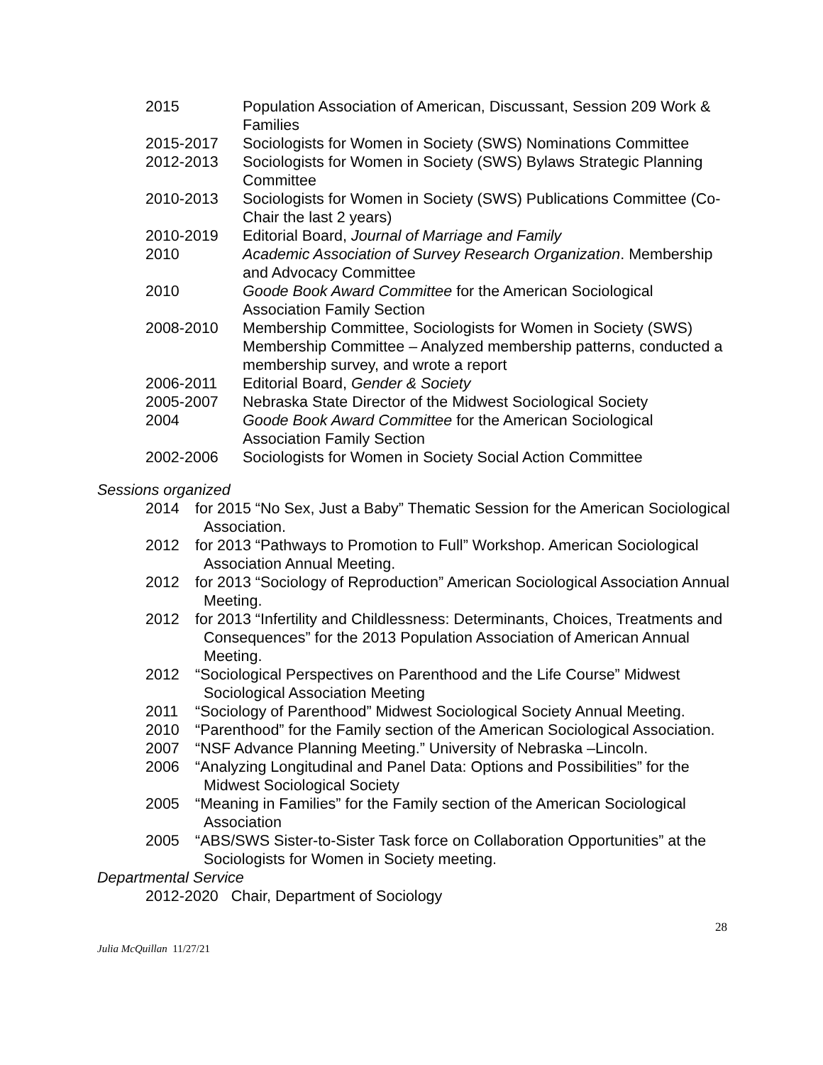2015 Population Association of American, Discussant, Session 209 Work & Families
2015-2017 Sociologists for Women in Society (SWS) Nominations Committee
2012-2013 Sociologists for Women in Society (SWS) Bylaws Strategic Planning Committee
2010-2013 Sociologists for Women in Society (SWS) Publications Committee (Co-Chair the last 2 years)
2010-2019 Editorial Board, Journal of Marriage and Family
2010 Academic Association of Survey Research Organization. Membership and Advocacy Committee
2010 Goode Book Award Committee for the American Sociological Association Family Section
2008-2010 Membership Committee, Sociologists for Women in Society (SWS) Membership Committee – Analyzed membership patterns, conducted a membership survey, and wrote a report
2006-2011 Editorial Board, Gender & Society
2005-2007 Nebraska State Director of the Midwest Sociological Society
2004 Goode Book Award Committee for the American Sociological Association Family Section
2002-2006 Sociologists for Women in Society Social Action Committee
Sessions organized
2014 for 2015 “No Sex, Just a Baby” Thematic Session for the American Sociological Association.
2012 for 2013 “Pathways to Promotion to Full” Workshop. American Sociological Association Annual Meeting.
2012 for 2013 “Sociology of Reproduction” American Sociological Association Annual Meeting.
2012 for 2013 “Infertility and Childlessness: Determinants, Choices, Treatments and Consequences” for the 2013 Population Association of American Annual Meeting.
2012 “Sociological Perspectives on Parenthood and the Life Course” Midwest Sociological Association Meeting
2011 “Sociology of Parenthood” Midwest Sociological Society Annual Meeting.
2010 “Parenthood” for the Family section of the American Sociological Association.
2007 “NSF Advance Planning Meeting.” University of Nebraska –Lincoln.
2006 “Analyzing Longitudinal and Panel Data: Options and Possibilities” for the Midwest Sociological Society
2005 “Meaning in Families” for the Family section of the American Sociological Association
2005 “ABS/SWS Sister-to-Sister Task force on Collaboration Opportunities” at the Sociologists for Women in Society meeting.
Departmental Service
2012-2020 Chair, Department of Sociology
28
Julia McQuillan 11/27/21